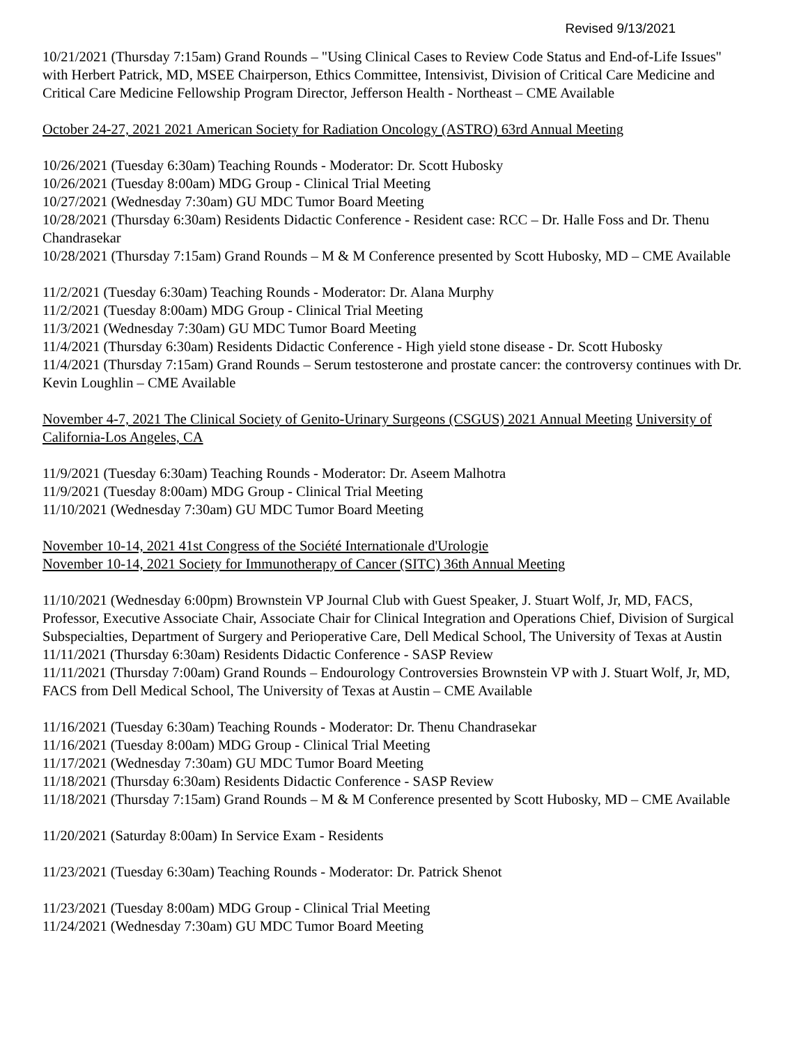Revised 9/13/2021
10/21/2021 (Thursday 7:15am) Grand Rounds – "Using Clinical Cases to Review Code Status and End-of-Life Issues" with Herbert Patrick, MD, MSEE Chairperson, Ethics Committee, Intensivist, Division of Critical Care Medicine and Critical Care Medicine Fellowship Program Director, Jefferson Health - Northeast – CME Available
October 24-27, 2021 2021 American Society for Radiation Oncology (ASTRO) 63rd Annual Meeting
10/26/2021 (Tuesday 6:30am) Teaching Rounds - Moderator: Dr. Scott Hubosky
10/26/2021 (Tuesday 8:00am) MDG Group - Clinical Trial Meeting
10/27/2021 (Wednesday 7:30am) GU MDC Tumor Board Meeting
10/28/2021 (Thursday 6:30am) Residents Didactic Conference - Resident case: RCC – Dr. Halle Foss and Dr. Thenu Chandrasekar
10/28/2021 (Thursday 7:15am) Grand Rounds – M & M Conference presented by Scott Hubosky, MD – CME Available
11/2/2021 (Tuesday 6:30am) Teaching Rounds - Moderator: Dr. Alana Murphy
11/2/2021 (Tuesday 8:00am) MDG Group - Clinical Trial Meeting
11/3/2021 (Wednesday 7:30am) GU MDC Tumor Board Meeting
11/4/2021 (Thursday 6:30am) Residents Didactic Conference - High yield stone disease - Dr. Scott Hubosky
11/4/2021 (Thursday 7:15am) Grand Rounds – Serum testosterone and prostate cancer: the controversy continues with Dr. Kevin Loughlin – CME Available
November 4-7, 2021 The Clinical Society of Genito-Urinary Surgeons (CSGUS) 2021 Annual Meeting University of California-Los Angeles, CA
11/9/2021 (Tuesday 6:30am) Teaching Rounds - Moderator: Dr. Aseem Malhotra
11/9/2021 (Tuesday 8:00am) MDG Group - Clinical Trial Meeting
11/10/2021 (Wednesday 7:30am) GU MDC Tumor Board Meeting
November 10-14, 2021 41st Congress of the Société Internationale d'Urologie
November 10-14, 2021 Society for Immunotherapy of Cancer (SITC) 36th Annual Meeting
11/10/2021 (Wednesday 6:00pm) Brownstein VP Journal Club with Guest Speaker, J. Stuart Wolf, Jr, MD, FACS, Professor, Executive Associate Chair, Associate Chair for Clinical Integration and Operations Chief, Division of Surgical Subspecialties, Department of Surgery and Perioperative Care, Dell Medical School, The University of Texas at Austin
11/11/2021 (Thursday 6:30am) Residents Didactic Conference - SASP Review
11/11/2021 (Thursday 7:00am) Grand Rounds – Endourology Controversies Brownstein VP with J. Stuart Wolf, Jr, MD, FACS from Dell Medical School, The University of Texas at Austin – CME Available
11/16/2021 (Tuesday 6:30am) Teaching Rounds - Moderator: Dr. Thenu Chandrasekar
11/16/2021 (Tuesday 8:00am) MDG Group - Clinical Trial Meeting
11/17/2021 (Wednesday 7:30am) GU MDC Tumor Board Meeting
11/18/2021 (Thursday 6:30am) Residents Didactic Conference - SASP Review
11/18/2021 (Thursday 7:15am) Grand Rounds – M & M Conference presented by Scott Hubosky, MD – CME Available
11/20/2021 (Saturday 8:00am) In Service Exam - Residents
11/23/2021 (Tuesday 6:30am) Teaching Rounds - Moderator: Dr. Patrick Shenot
11/23/2021 (Tuesday 8:00am) MDG Group - Clinical Trial Meeting
11/24/2021 (Wednesday 7:30am) GU MDC Tumor Board Meeting